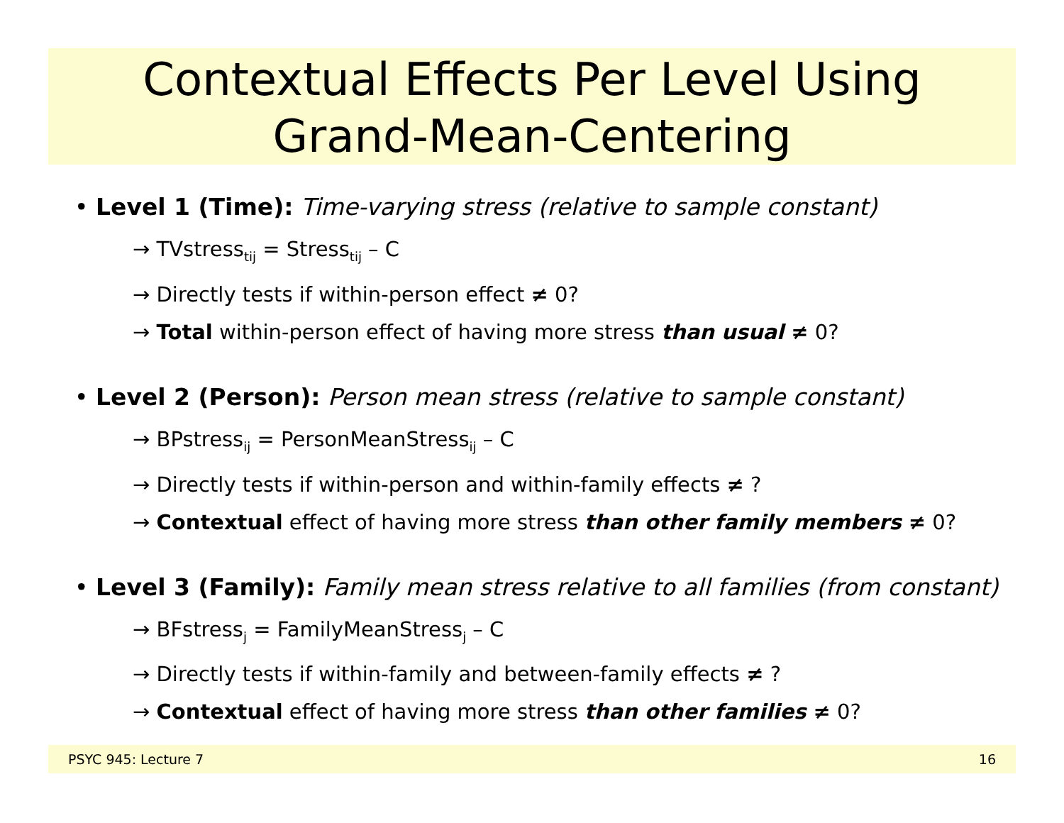Contextual Effects Per Level Using
Grand-Mean-Centering
• Level 1 (Time): Time-varying stress (relative to sample constant)
→ TVstress<sub>tij</sub> = Stress<sub>tij</sub> – C
→ Directly tests if within-person effect ≠ 0?
→ Total within-person effect of having more stress than usual ≠ 0?
• Level 2 (Person): Person mean stress (relative to sample constant)
→ BPstress<sub>ij</sub> = PersonMeanStress<sub>ij</sub> – C
→ Directly tests if within-person and within-family effects ≠ ?
→ Contextual effect of having more stress than other family members ≠ 0?
• Level 3 (Family): Family mean stress relative to all families (from constant)
→ BFstress<sub>j</sub> = FamilyMeanStress<sub>j</sub> – C
→ Directly tests if within-family and between-family effects ≠ ?
→ Contextual effect of having more stress than other families ≠ 0?
PSYC 945: Lecture 7 16